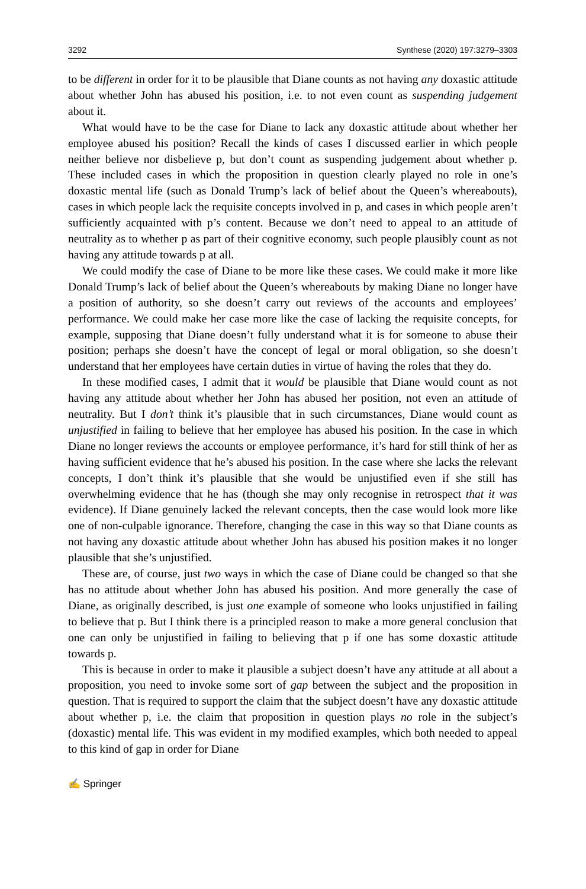3292 Synthese (2020) 197:3279–3303
to be different in order for it to be plausible that Diane counts as not having any doxastic attitude about whether John has abused his position, i.e. to not even count as suspending judgement about it.
What would have to be the case for Diane to lack any doxastic attitude about whether her employee abused his position? Recall the kinds of cases I discussed earlier in which people neither believe nor disbelieve p, but don’t count as suspending judgement about whether p. These included cases in which the proposition in question clearly played no role in one’s doxastic mental life (such as Donald Trump’s lack of belief about the Queen’s whereabouts), cases in which people lack the requisite concepts involved in p, and cases in which people aren’t sufficiently acquainted with p’s content. Because we don’t need to appeal to an attitude of neutrality as to whether p as part of their cognitive economy, such people plausibly count as not having any attitude towards p at all.
We could modify the case of Diane to be more like these cases. We could make it more like Donald Trump’s lack of belief about the Queen’s whereabouts by making Diane no longer have a position of authority, so she doesn’t carry out reviews of the accounts and employees’ performance. We could make her case more like the case of lacking the requisite concepts, for example, supposing that Diane doesn’t fully understand what it is for someone to abuse their position; perhaps she doesn’t have the concept of legal or moral obligation, so she doesn’t understand that her employees have certain duties in virtue of having the roles that they do.
In these modified cases, I admit that it would be plausible that Diane would count as not having any attitude about whether her John has abused her position, not even an attitude of neutrality. But I don’t think it’s plausible that in such circumstances, Diane would count as unjustified in failing to believe that her employee has abused his position. In the case in which Diane no longer reviews the accounts or employee performance, it’s hard for still think of her as having sufficient evidence that he’s abused his position. In the case where she lacks the relevant concepts, I don’t think it’s plausible that she would be unjustified even if she still has overwhelming evidence that he has (though she may only recognise in retrospect that it was evidence). If Diane genuinely lacked the relevant concepts, then the case would look more like one of non-culpable ignorance. Therefore, changing the case in this way so that Diane counts as not having any doxastic attitude about whether John has abused his position makes it no longer plausible that she’s unjustified.
These are, of course, just two ways in which the case of Diane could be changed so that she has no attitude about whether John has abused his position. And more generally the case of Diane, as originally described, is just one example of someone who looks unjustified in failing to believe that p. But I think there is a principled reason to make a more general conclusion that one can only be unjustified in failing to believing that p if one has some doxastic attitude towards p.
This is because in order to make it plausible a subject doesn’t have any attitude at all about a proposition, you need to invoke some sort of gap between the subject and the proposition in question. That is required to support the claim that the subject doesn’t have any doxastic attitude about whether p, i.e. the claim that proposition in question plays no role in the subject’s (doxastic) mental life. This was evident in my modified examples, which both needed to appeal to this kind of gap in order for Diane
✍ Springer